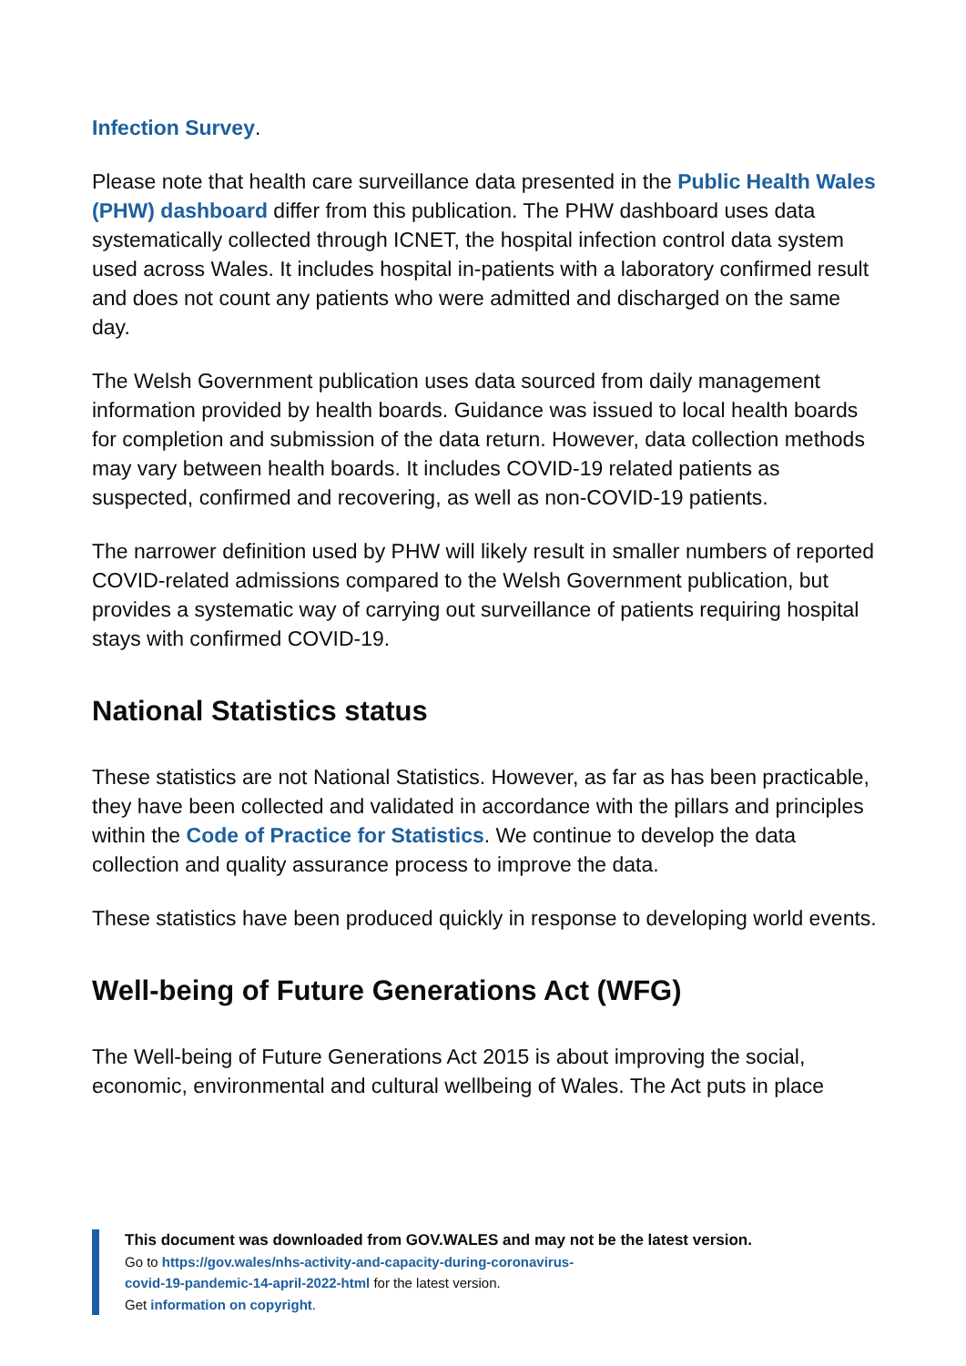Infection Survey.
Please note that health care surveillance data presented in the Public Health Wales (PHW) dashboard differ from this publication. The PHW dashboard uses data systematically collected through ICNET, the hospital infection control data system used across Wales. It includes hospital in-patients with a laboratory confirmed result and does not count any patients who were admitted and discharged on the same day.
The Welsh Government publication uses data sourced from daily management information provided by health boards. Guidance was issued to local health boards for completion and submission of the data return. However, data collection methods may vary between health boards. It includes COVID-19 related patients as suspected, confirmed and recovering, as well as non-COVID-19 patients.
The narrower definition used by PHW will likely result in smaller numbers of reported COVID-related admissions compared to the Welsh Government publication, but provides a systematic way of carrying out surveillance of patients requiring hospital stays with confirmed COVID-19.
National Statistics status
These statistics are not National Statistics. However, as far as has been practicable, they have been collected and validated in accordance with the pillars and principles within the Code of Practice for Statistics. We continue to develop the data collection and quality assurance process to improve the data.
These statistics have been produced quickly in response to developing world events.
Well-being of Future Generations Act (WFG)
The Well-being of Future Generations Act 2015 is about improving the social, economic, environmental and cultural wellbeing of Wales. The Act puts in place
This document was downloaded from GOV.WALES and may not be the latest version.
Go to https://gov.wales/nhs-activity-and-capacity-during-coronavirus-
covid-19-pandemic-14-april-2022-html for the latest version.
Get information on copyright.